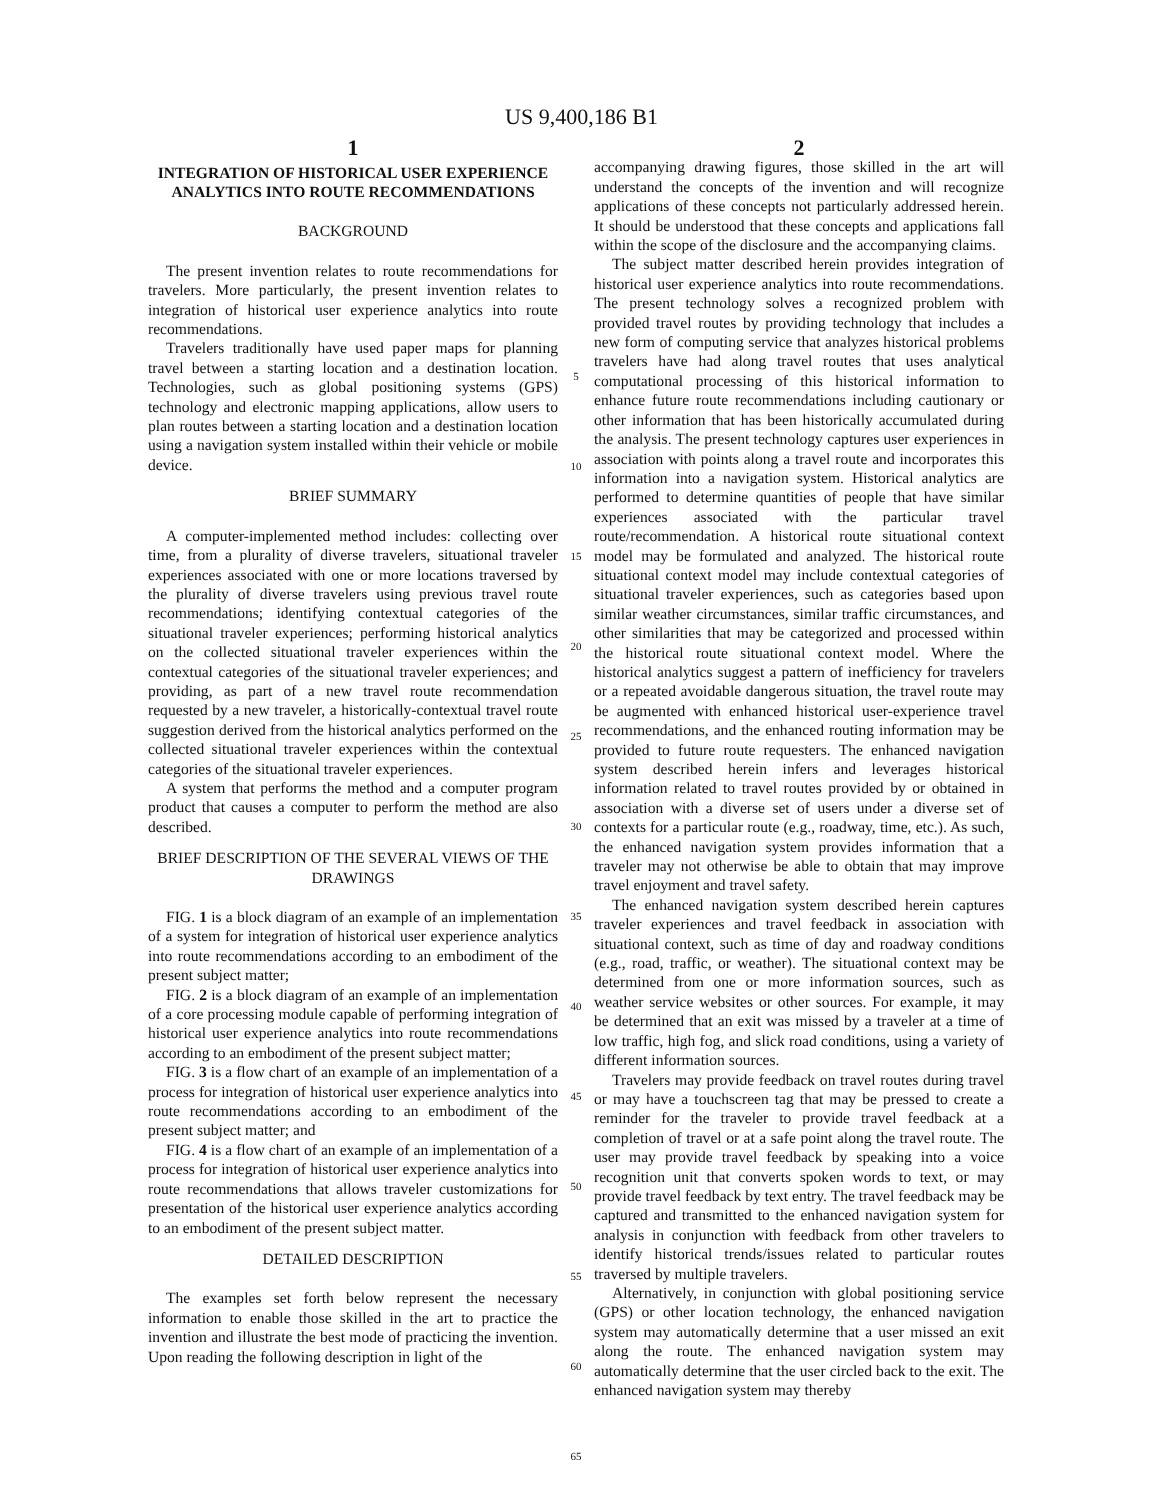US 9,400,186 B1
1
INTEGRATION OF HISTORICAL USER EXPERIENCE ANALYTICS INTO ROUTE RECOMMENDATIONS
BACKGROUND
The present invention relates to route recommendations for travelers. More particularly, the present invention relates to integration of historical user experience analytics into route recommendations.
Travelers traditionally have used paper maps for planning travel between a starting location and a destination location. Technologies, such as global positioning systems (GPS) technology and electronic mapping applications, allow users to plan routes between a starting location and a destination location using a navigation system installed within their vehicle or mobile device.
BRIEF SUMMARY
A computer-implemented method includes: collecting over time, from a plurality of diverse travelers, situational traveler experiences associated with one or more locations traversed by the plurality of diverse travelers using previous travel route recommendations; identifying contextual categories of the situational traveler experiences; performing historical analytics on the collected situational traveler experiences within the contextual categories of the situational traveler experiences; and providing, as part of a new travel route recommendation requested by a new traveler, a historically-contextual travel route suggestion derived from the historical analytics performed on the collected situational traveler experiences within the contextual categories of the situational traveler experiences.
A system that performs the method and a computer program product that causes a computer to perform the method are also described.
BRIEF DESCRIPTION OF THE SEVERAL VIEWS OF THE DRAWINGS
FIG. 1 is a block diagram of an example of an implementation of a system for integration of historical user experience analytics into route recommendations according to an embodiment of the present subject matter;
FIG. 2 is a block diagram of an example of an implementation of a core processing module capable of performing integration of historical user experience analytics into route recommendations according to an embodiment of the present subject matter;
FIG. 3 is a flow chart of an example of an implementation of a process for integration of historical user experience analytics into route recommendations according to an embodiment of the present subject matter; and
FIG. 4 is a flow chart of an example of an implementation of a process for integration of historical user experience analytics into route recommendations that allows traveler customizations for presentation of the historical user experience analytics according to an embodiment of the present subject matter.
DETAILED DESCRIPTION
The examples set forth below represent the necessary information to enable those skilled in the art to practice the invention and illustrate the best mode of practicing the invention. Upon reading the following description in light of the
5
10
15
20
25
30
35
40
45
50
55
60
65
2
accompanying drawing figures, those skilled in the art will understand the concepts of the invention and will recognize applications of these concepts not particularly addressed herein. It should be understood that these concepts and applications fall within the scope of the disclosure and the accompanying claims.
The subject matter described herein provides integration of historical user experience analytics into route recommendations. The present technology solves a recognized problem with provided travel routes by providing technology that includes a new form of computing service that analyzes historical problems travelers have had along travel routes that uses analytical computational processing of this historical information to enhance future route recommendations including cautionary or other information that has been historically accumulated during the analysis. The present technology captures user experiences in association with points along a travel route and incorporates this information into a navigation system. Historical analytics are performed to determine quantities of people that have similar experiences associated with the particular travel route/recommendation. A historical route situational context model may be formulated and analyzed. The historical route situational context model may include contextual categories of situational traveler experiences, such as categories based upon similar weather circumstances, similar traffic circumstances, and other similarities that may be categorized and processed within the historical route situational context model. Where the historical analytics suggest a pattern of inefficiency for travelers or a repeated avoidable dangerous situation, the travel route may be augmented with enhanced historical user-experience travel recommendations, and the enhanced routing information may be provided to future route requesters. The enhanced navigation system described herein infers and leverages historical information related to travel routes provided by or obtained in association with a diverse set of users under a diverse set of contexts for a particular route (e.g., roadway, time, etc.). As such, the enhanced navigation system provides information that a traveler may not otherwise be able to obtain that may improve travel enjoyment and travel safety.
The enhanced navigation system described herein captures traveler experiences and travel feedback in association with situational context, such as time of day and roadway conditions (e.g., road, traffic, or weather). The situational context may be determined from one or more information sources, such as weather service websites or other sources. For example, it may be determined that an exit was missed by a traveler at a time of low traffic, high fog, and slick road conditions, using a variety of different information sources.
Travelers may provide feedback on travel routes during travel or may have a touchscreen tag that may be pressed to create a reminder for the traveler to provide travel feedback at a completion of travel or at a safe point along the travel route. The user may provide travel feedback by speaking into a voice recognition unit that converts spoken words to text, or may provide travel feedback by text entry. The travel feedback may be captured and transmitted to the enhanced navigation system for analysis in conjunction with feedback from other travelers to identify historical trends/issues related to particular routes traversed by multiple travelers.
Alternatively, in conjunction with global positioning service (GPS) or other location technology, the enhanced navigation system may automatically determine that a user missed an exit along the route. The enhanced navigation system may automatically determine that the user circled back to the exit. The enhanced navigation system may thereby